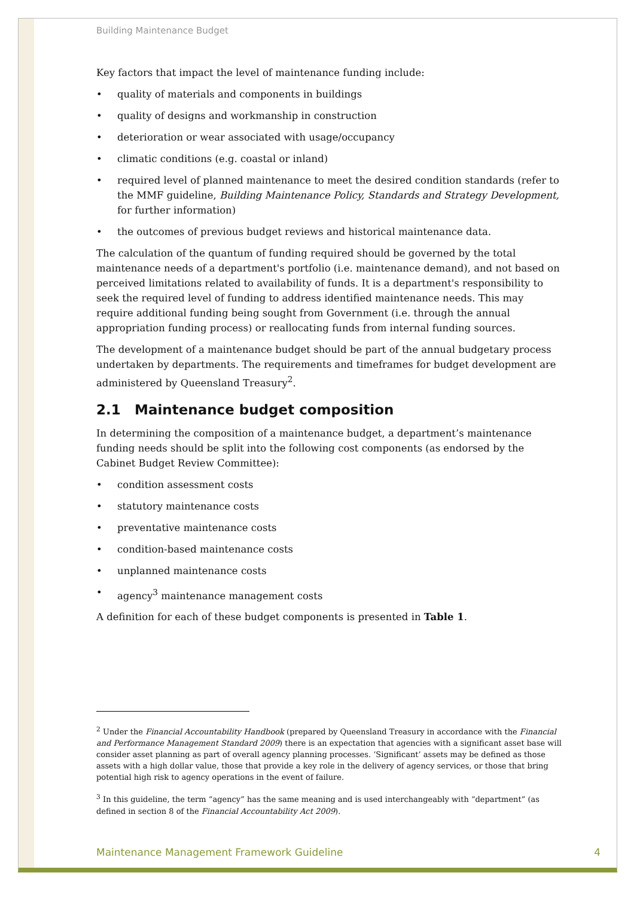Building Maintenance Budget
Key factors that impact the level of maintenance funding include:
• quality of materials and components in buildings
• quality of designs and workmanship in construction
• deterioration or wear associated with usage/occupancy
• climatic conditions (e.g. coastal or inland)
• required level of planned maintenance to meet the desired condition standards (refer to the MMF guideline, Building Maintenance Policy, Standards and Strategy Development, for further information)
• the outcomes of previous budget reviews and historical maintenance data.
The calculation of the quantum of funding required should be governed by the total maintenance needs of a department's portfolio (i.e. maintenance demand), and not based on perceived limitations related to availability of funds. It is a department's responsibility to seek the required level of funding to address identified maintenance needs. This may require additional funding being sought from Government (i.e. through the annual appropriation funding process) or reallocating funds from internal funding sources.
The development of a maintenance budget should be part of the annual budgetary process undertaken by departments. The requirements and timeframes for budget development are administered by Queensland Treasury<sup>2</sup>.
2.1 Maintenance budget composition
In determining the composition of a maintenance budget, a department’s maintenance funding needs should be split into the following cost components (as endorsed by the Cabinet Budget Review Committee):
• condition assessment costs
• statutory maintenance costs
• preventative maintenance costs
• condition-based maintenance costs
• unplanned maintenance costs
• agency<sup>3</sup> maintenance management costs
A definition for each of these budget components is presented in Table 1.
<sup>2</sup> Under the Financial Accountability Handbook (prepared by Queensland Treasury in accordance with the Financial and Performance Management Standard 2009) there is an expectation that agencies with a significant asset base will consider asset planning as part of overall agency planning processes. ‘Significant’ assets may be defined as those assets with a high dollar value, those that provide a key role in the delivery of agency services, or those that bring potential high risk to agency operations in the event of failure.
<sup>3</sup> In this guideline, the term “agency” has the same meaning and is used interchangeably with “department” (as defined in section 8 of the Financial Accountability Act 2009).
Maintenance Management Framework Guideline 4